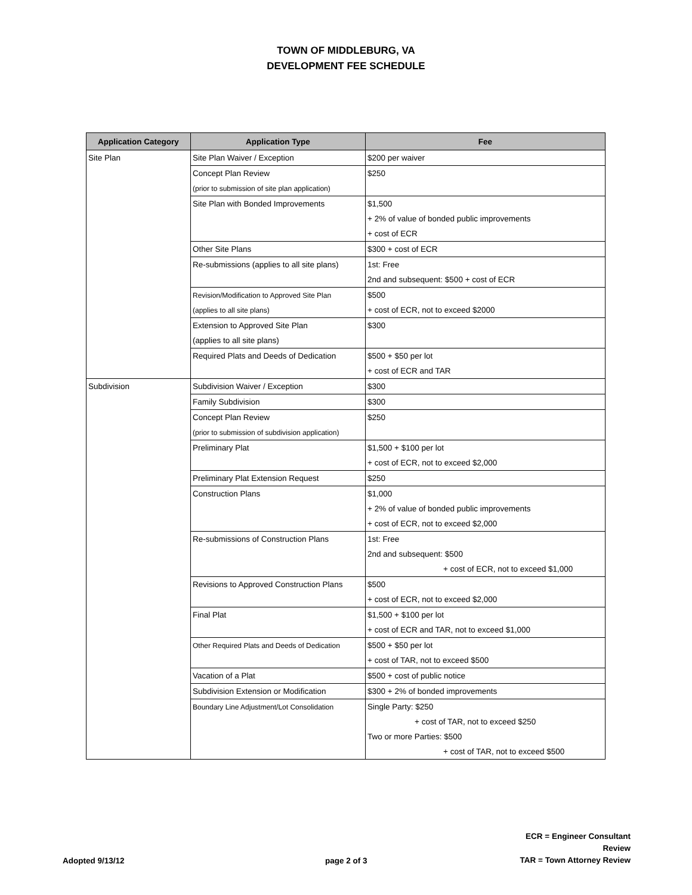TOWN OF MIDDLEBURG, VA
DEVELOPMENT FEE SCHEDULE
| Application Category | Application Type | Fee |
| --- | --- | --- |
| Site Plan | Site Plan Waiver / Exception | $200 per waiver |
| | Concept Plan Review | $250 |
| | (prior to submission of site plan application) | |
| | Site Plan with Bonded Improvements | $1,500 |
| | | + 2% of value of bonded public improvements |
| | | + cost of ECR |
| | Other Site Plans | $300 + cost of ECR |
| | Re-submissions (applies to all site plans) | 1st: Free |
| | | 2nd and subsequent: $500 + cost of ECR |
| | Revision/Modification to Approved Site Plan | $500 |
| | (applies to all site plans) | + cost of ECR, not to exceed $2000 |
| | Extension to Approved Site Plan | $300 |
| | (applies to all site plans) | |
| | Required Plats and Deeds of Dedication | $500 + $50 per lot |
| | | + cost of ECR and TAR |
| Subdivision | Subdivision Waiver / Exception | $300 |
| | Family Subdivision | $300 |
| | Concept Plan Review | $250 |
| | (prior to submission of subdivision application) | |
| | Preliminary Plat | $1,500 + $100 per lot |
| | | + cost of ECR, not to exceed $2,000 |
| | Preliminary Plat Extension Request | $250 |
| | Construction Plans | $1,000 |
| | | + 2% of value of bonded public improvements |
| | | + cost of ECR, not to exceed $2,000 |
| | Re-submissions of Construction Plans | 1st: Free |
| | | 2nd and subsequent: $500 |
| | | + cost of ECR, not to exceed $1,000 |
| | Revisions to Approved Construction Plans | $500 |
| | | + cost of ECR, not to exceed $2,000 |
| | Final Plat | $1,500 + $100 per lot |
| | | + cost of ECR and TAR, not to exceed $1,000 |
| | Other Required Plats and Deeds of Dedication | $500 + $50 per lot |
| | | + cost of TAR, not to exceed $500 |
| | Vacation of a Plat | $500 + cost of public notice |
| | Subdivision Extension or Modification | $300 + 2% of bonded improvements |
| | Boundary Line Adjustment/Lot Consolidation | Single Party: $250 |
| | | + cost of TAR, not to exceed $250 |
| | | Two or more Parties: $500 |
| | | + cost of TAR, not to exceed $500 |
Adopted 9/13/12
page 2 of 3
ECR = Engineer Consultant Review
TAR = Town Attorney Review